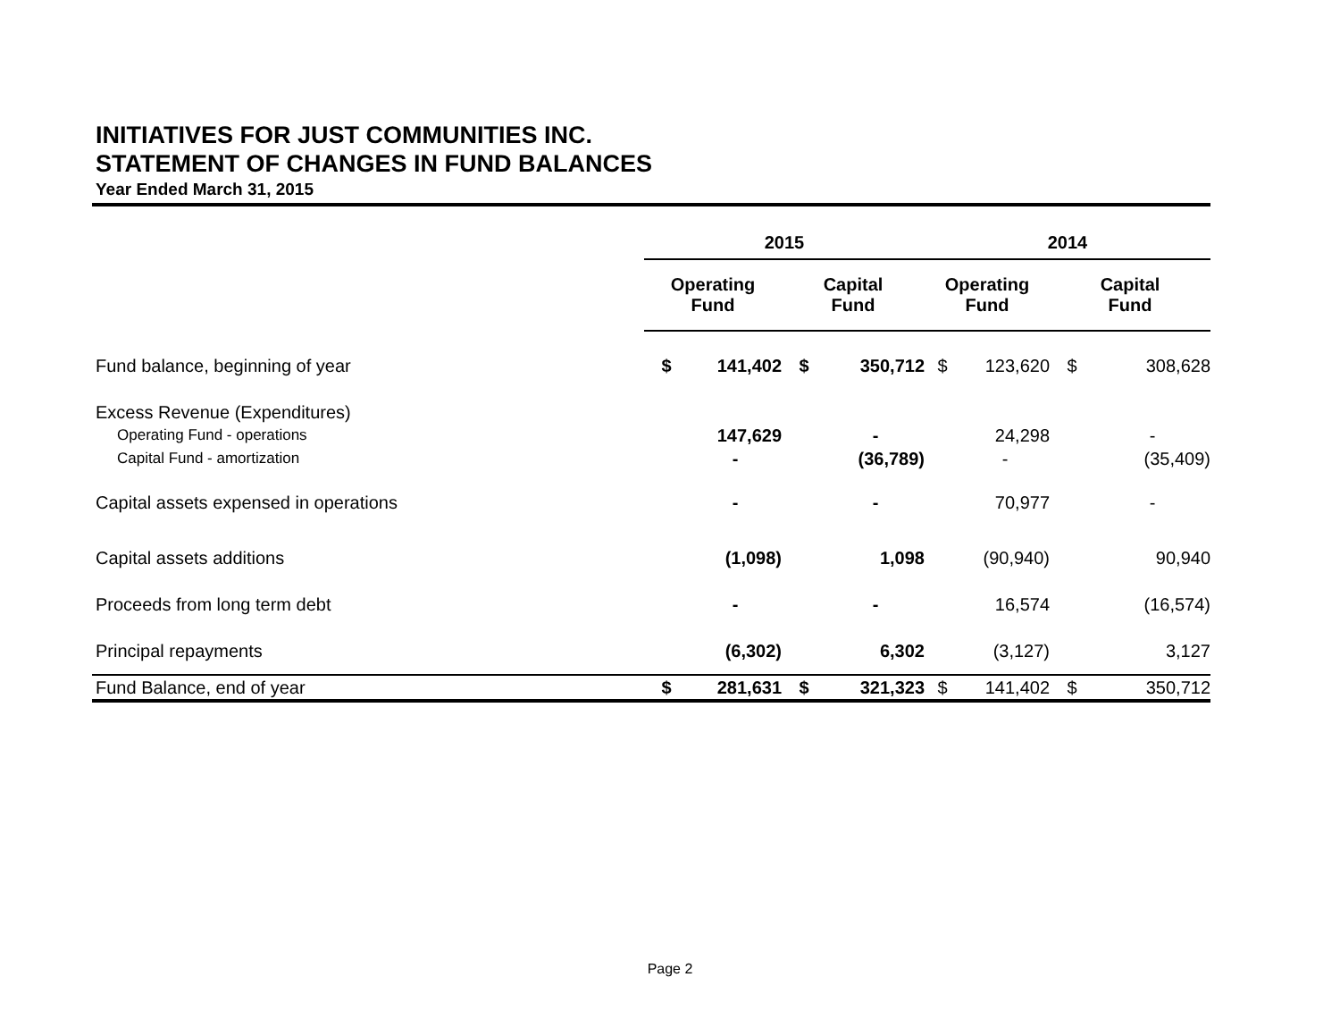INITIATIVES FOR JUST COMMUNITIES INC.
STATEMENT OF CHANGES IN FUND BALANCES
Year Ended March 31, 2015
| | 2015 | | | | 2014 | | | |
| --- | --- | --- | --- | --- | --- | --- | --- | --- |
| | Operating Fund | | Capital Fund | | Operating Fund | | Capital Fund | |
| Fund balance, beginning of year | $ | 141,402 | $ | 350,712 | $ | 123,620 | $ | 308,628 |
| Excess Revenue (Expenditures) | | | | | | | | |
| Operating Fund - operations | | 147,629 | | - | | 24,298 | | - |
| Capital Fund - amortization | | - | | (36,789) | | - | | (35,409) |
| Capital assets expensed in operations | | - | | - | | 70,977 | | - |
| Capital assets additions | | (1,098) | | 1,098 | | (90,940) | | 90,940 |
| Proceeds from long term debt | | - | | - | | 16,574 | | (16,574) |
| Principal repayments | | (6,302) | | 6,302 | | (3,127) | | 3,127 |
| Fund Balance, end of year | $ | 281,631 | $ | 321,323 | $ | 141,402 | $ | 350,712 |
Page 2